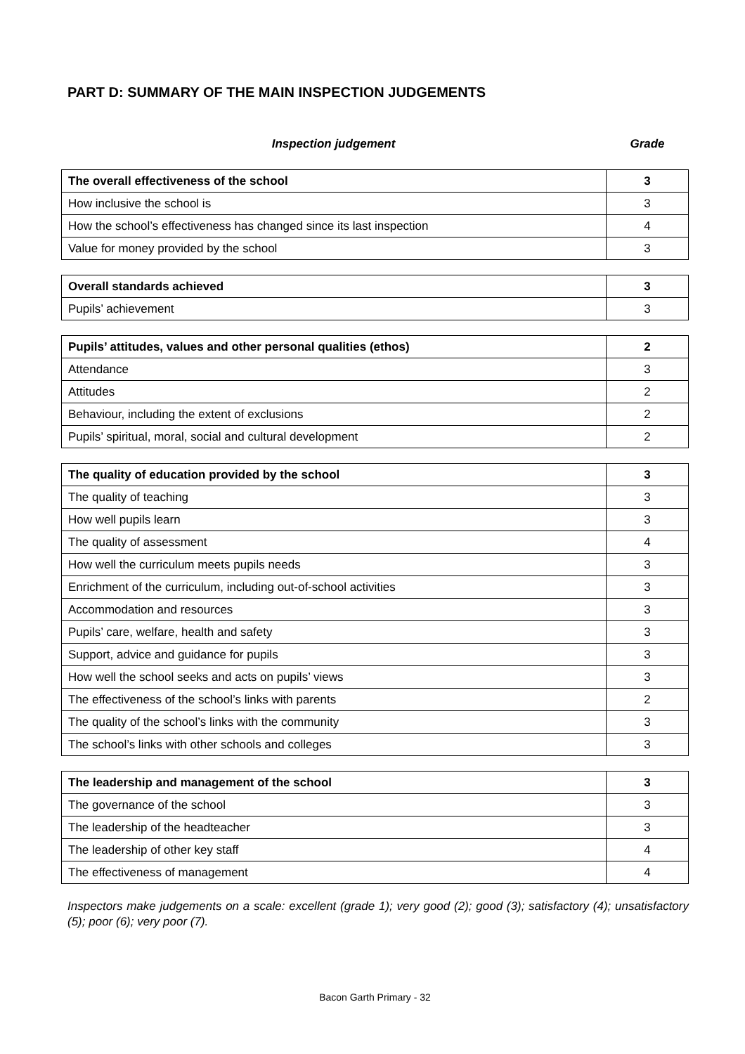PART D: SUMMARY OF THE MAIN INSPECTION JUDGEMENTS
Inspection judgement Grade
| The overall effectiveness of the school | 3 |
| How inclusive the school is | 3 |
| How the school’s effectiveness has changed since its last inspection | 4 |
| Value for money provided by the school | 3 |
| Overall standards achieved | 3 |
| Pupils’ achievement | 3 |
| Pupils’ attitudes, values and other personal qualities (ethos) | 2 |
| Attendance | 3 |
| Attitudes | 2 |
| Behaviour, including the extent of exclusions | 2 |
| Pupils’ spiritual, moral, social and cultural development | 2 |
| The quality of education provided by the school | 3 |
| The quality of teaching | 3 |
| How well pupils learn | 3 |
| The quality of assessment | 4 |
| How well the curriculum meets pupils needs | 3 |
| Enrichment of the curriculum, including out-of-school activities | 3 |
| Accommodation and resources | 3 |
| Pupils’ care, welfare, health and safety | 3 |
| Support, advice and guidance for pupils | 3 |
| How well the school seeks and acts on pupils’ views | 3 |
| The effectiveness of the school’s links with parents | 2 |
| The quality of the school’s links with the community | 3 |
| The school’s links with other schools and colleges | 3 |
| The leadership and management of the school | 3 |
| The governance of the school | 3 |
| The leadership of the headteacher | 3 |
| The leadership of other key staff | 4 |
| The effectiveness of management | 4 |
Inspectors make judgements on a scale: excellent (grade 1); very good (2); good (3); satisfactory (4); unsatisfactory (5); poor (6); very poor (7).
Bacon Garth Primary - 32